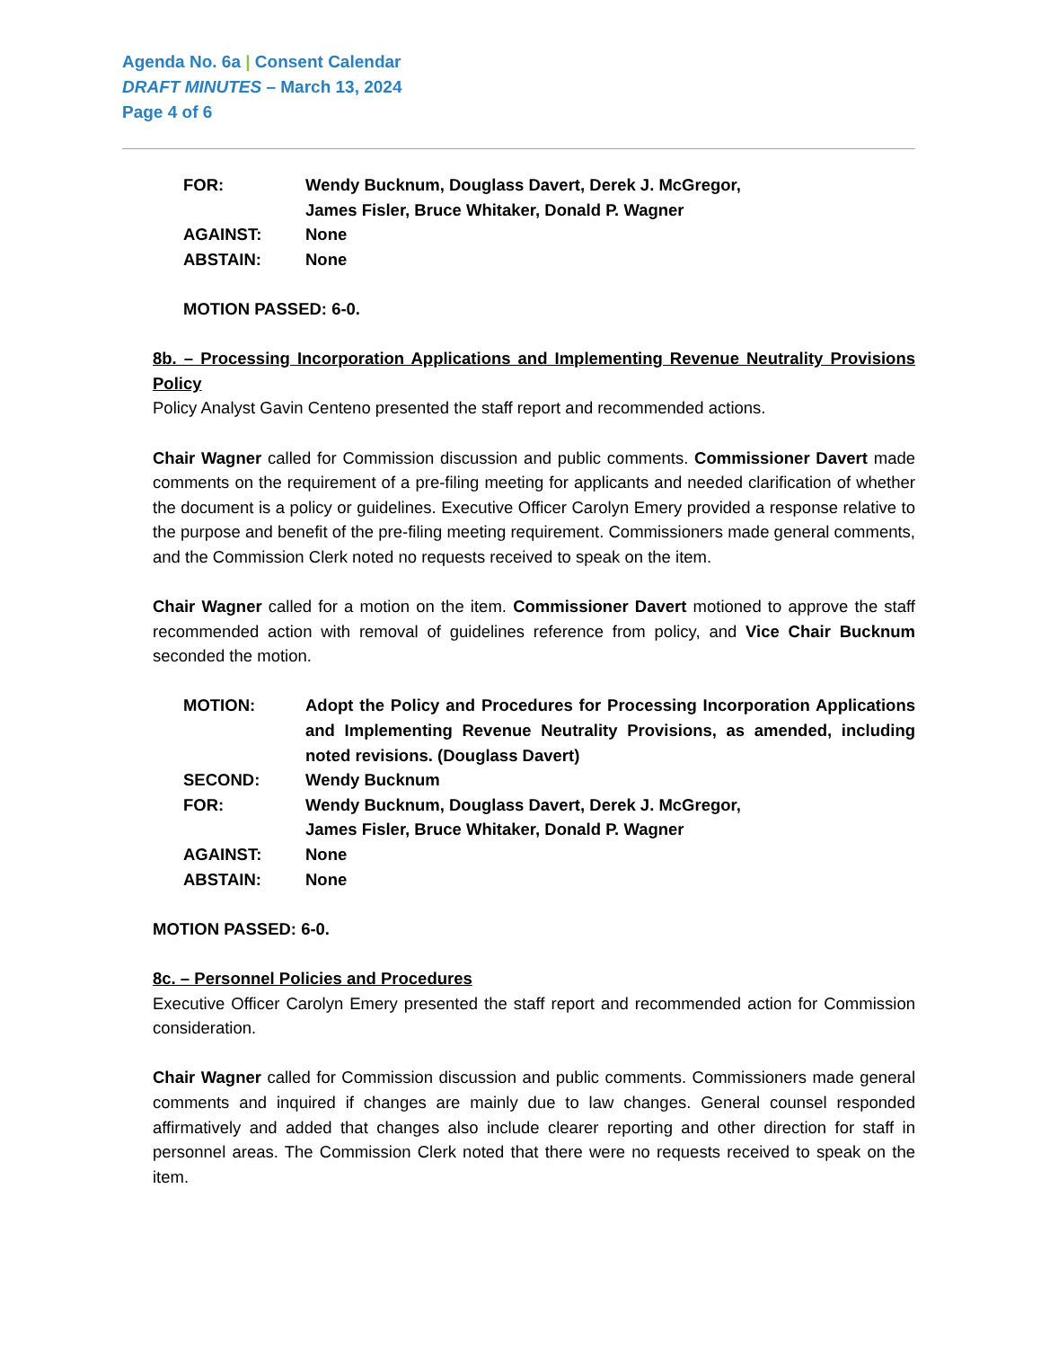Agenda No. 6a | Consent Calendar
DRAFT MINUTES – March 13, 2024
Page 4 of 6
FOR: Wendy Bucknum, Douglass Davert, Derek J. McGregor,
James Fisler, Bruce Whitaker, Donald P. Wagner
AGAINST: None
ABSTAIN: None
MOTION PASSED: 6-0.
8b. – Processing Incorporation Applications and Implementing Revenue Neutrality Provisions Policy
Policy Analyst Gavin Centeno presented the staff report and recommended actions.
Chair Wagner called for Commission discussion and public comments. Commissioner Davert made comments on the requirement of a pre-filing meeting for applicants and needed clarification of whether the document is a policy or guidelines. Executive Officer Carolyn Emery provided a response relative to the purpose and benefit of the pre-filing meeting requirement. Commissioners made general comments, and the Commission Clerk noted no requests received to speak on the item.
Chair Wagner called for a motion on the item. Commissioner Davert motioned to approve the staff recommended action with removal of guidelines reference from policy, and Vice Chair Bucknum seconded the motion.
MOTION: Adopt the Policy and Procedures for Processing Incorporation Applications and Implementing Revenue Neutrality Provisions, as amended, including noted revisions. (Douglass Davert)
SECOND: Wendy Bucknum
FOR: Wendy Bucknum, Douglass Davert, Derek J. McGregor,
James Fisler, Bruce Whitaker, Donald P. Wagner
AGAINST: None
ABSTAIN: None
MOTION PASSED: 6-0.
8c. – Personnel Policies and Procedures
Executive Officer Carolyn Emery presented the staff report and recommended action for Commission consideration.
Chair Wagner called for Commission discussion and public comments. Commissioners made general comments and inquired if changes are mainly due to law changes. General counsel responded affirmatively and added that changes also include clearer reporting and other direction for staff in personnel areas. The Commission Clerk noted that there were no requests received to speak on the item.